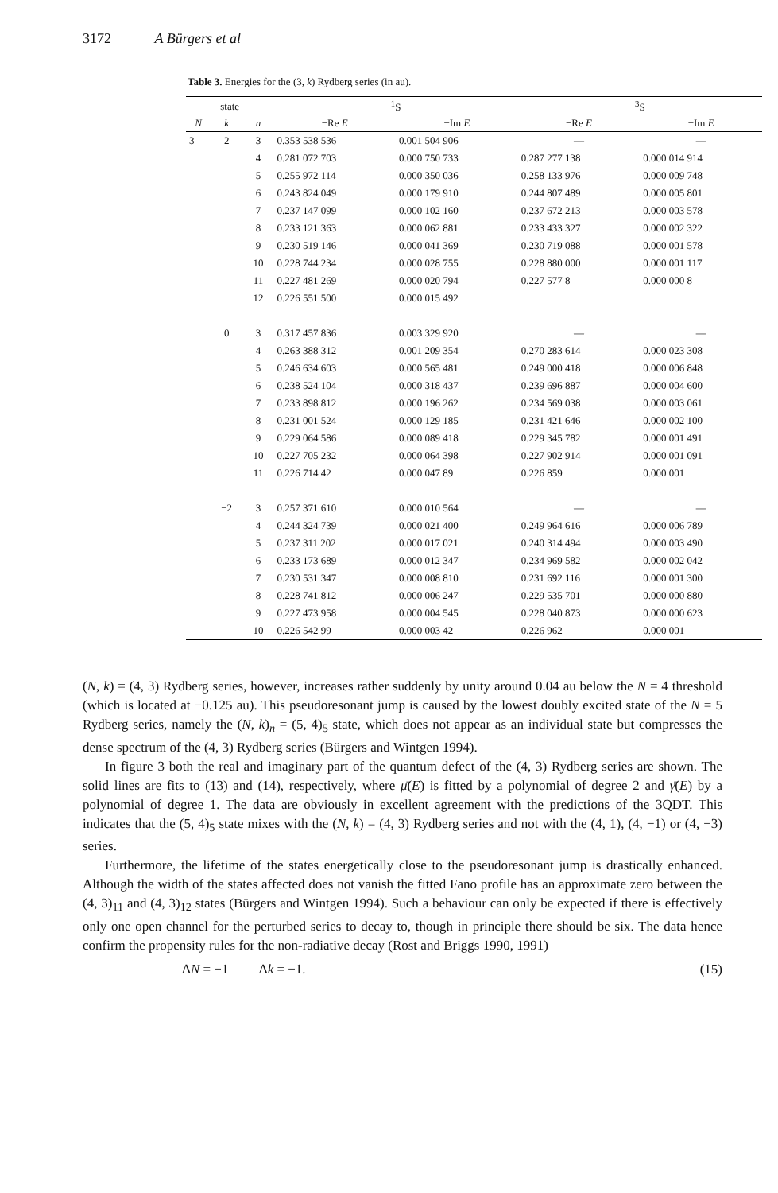3172 A Bürgers et al
Table 3. Energies for the (3, k) Rydberg series (in au).
| state | | | <sup>1</sup> S | | <sup>3</sup> S | |
| --- | --- | --- | --- | --- | --- | --- |
| N | k | n | −Re E | −Im E | −Re E | −Im E |
| 3 | 2 | 3 | 0.353 538 536 | 0.001 504 906 | — | — |
| | | 4 | 0.281 072 703 | 0.000 750 733 | 0.287 277 138 | 0.000 014 914 |
| | | 5 | 0.255 972 114 | 0.000 350 036 | 0.258 133 976 | 0.000 009 748 |
| | | 6 | 0.243 824 049 | 0.000 179 910 | 0.244 807 489 | 0.000 005 801 |
| | | 7 | 0.237 147 099 | 0.000 102 160 | 0.237 672 213 | 0.000 003 578 |
| | | 8 | 0.233 121 363 | 0.000 062 881 | 0.233 433 327 | 0.000 002 322 |
| | | 9 | 0.230 519 146 | 0.000 041 369 | 0.230 719 088 | 0.000 001 578 |
| | | 10 | 0.228 744 234 | 0.000 028 755 | 0.228 880 000 | 0.000 001 117 |
| | | 11 | 0.227 481 269 | 0.000 020 794 | 0.227 577 8 | 0.000 000 8 |
| | | 12 | 0.226 551 500 | 0.000 015 492 | | |
| | 0 | 3 | 0.317 457 836 | 0.003 329 920 | — | — |
| | | 4 | 0.263 388 312 | 0.001 209 354 | 0.270 283 614 | 0.000 023 308 |
| | | 5 | 0.246 634 603 | 0.000 565 481 | 0.249 000 418 | 0.000 006 848 |
| | | 6 | 0.238 524 104 | 0.000 318 437 | 0.239 696 887 | 0.000 004 600 |
| | | 7 | 0.233 898 812 | 0.000 196 262 | 0.234 569 038 | 0.000 003 061 |
| | | 8 | 0.231 001 524 | 0.000 129 185 | 0.231 421 646 | 0.000 002 100 |
| | | 9 | 0.229 064 586 | 0.000 089 418 | 0.229 345 782 | 0.000 001 491 |
| | | 10 | 0.227 705 232 | 0.000 064 398 | 0.227 902 914 | 0.000 001 091 |
| | | 11 | 0.226 714 42 | 0.000 047 89 | 0.226 859 | 0.000 001 |
| | −2 | 3 | 0.257 371 610 | 0.000 010 564 | — | — |
| | | 4 | 0.244 324 739 | 0.000 021 400 | 0.249 964 616 | 0.000 006 789 |
| | | 5 | 0.237 311 202 | 0.000 017 021 | 0.240 314 494 | 0.000 003 490 |
| | | 6 | 0.233 173 689 | 0.000 012 347 | 0.234 969 582 | 0.000 002 042 |
| | | 7 | 0.230 531 347 | 0.000 008 810 | 0.231 692 116 | 0.000 001 300 |
| | | 8 | 0.228 741 812 | 0.000 006 247 | 0.229 535 701 | 0.000 000 880 |
| | | 9 | 0.227 473 958 | 0.000 004 545 | 0.228 040 873 | 0.000 000 623 |
| | | 10 | 0.226 542 99 | 0.000 003 42 | 0.226 962 | 0.000 001 |
(N, k) = (4, 3) Rydberg series, however, increases rather suddenly by unity around 0.04 au below the N = 4 threshold (which is located at −0.125 au). This pseudoresonant jump is caused by the lowest doubly excited state of the N = 5 Rydberg series, namely the (N, k)<sub>n</sub> = (5, 4)<sub>5</sub> state, which does not appear as an individual state but compresses the dense spectrum of the (4, 3) Rydberg series (Bürgers and Wintgen 1994).
In figure 3 both the real and imaginary part of the quantum defect of the (4, 3) Rydberg series are shown. The solid lines are fits to (13) and (14), respectively, where μ̄(E) is fitted by a polynomial of degree 2 and γ̄(E) by a polynomial of degree 1. The data are obviously in excellent agreement with the predictions of the 3QDT. This indicates that the (5, 4)<sub>5</sub> state mixes with the (N, k) = (4, 3) Rydberg series and not with the (4, 1), (4, −1) or (4, −3) series.
Furthermore, the lifetime of the states energetically close to the pseudoresonant jump is drastically enhanced. Although the width of the states affected does not vanish the fitted Fano profile has an approximate zero between the (4, 3)<sub>11</sub> and (4, 3)<sub>12</sub> states (Bürgers and Wintgen 1994). Such a behaviour can only be expected if there is effectively only one open channel for the perturbed series to decay to, though in principle there should be six. The data hence confirm the propensity rules for the non-radiative decay (Rost and Briggs 1990, 1991)
ΔN = −1 Δk = −1. (15)